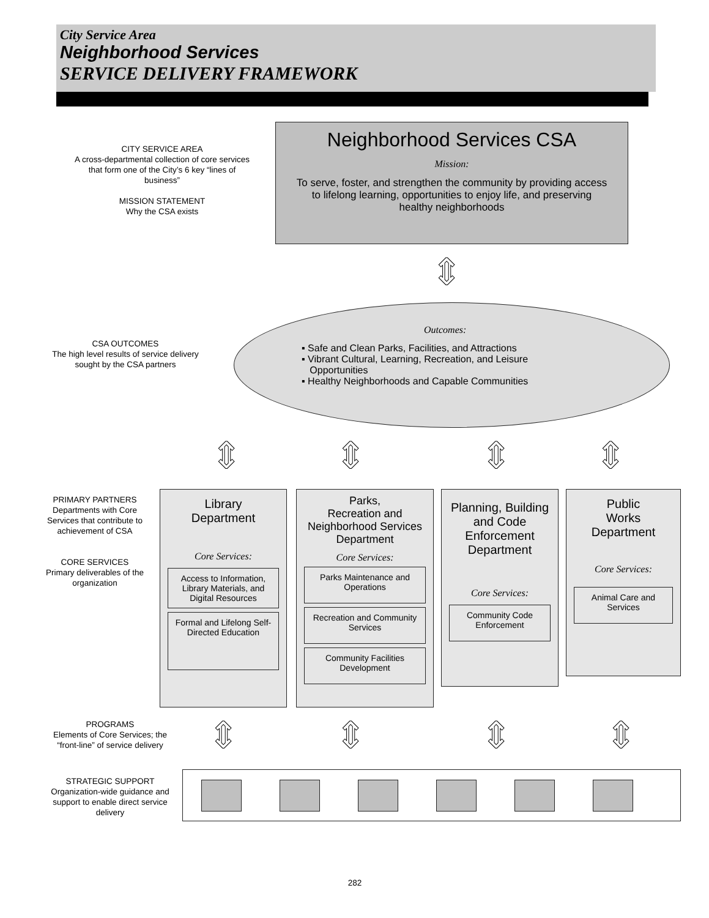City Service Area
Neighborhood Services
SERVICE DELIVERY FRAMEWORK
CITY SERVICE AREA
A cross-departmental collection of core services that form one of the City’s 6 key “lines of business”
MISSION STATEMENT
Why the CSA exists
Neighborhood Services CSA
Mission:
To serve, foster, and strengthen the community by providing access to lifelong learning, opportunities to enjoy life, and preserving healthy neighborhoods
⇕
CSA OUTCOMES
The high level results of service delivery sought by the CSA partners
Outcomes:
▪ Safe and Clean Parks, Facilities, and Attractions
▪ Vibrant Cultural, Learning, Recreation, and Leisure
Opportunities
▪ Healthy Neighborhoods and Capable Communities
⇕ ⇕ ⇕ ⇕
PRIMARY PARTNERS
Departments with Core Services that contribute to achievement of CSA
CORE SERVICES
Primary deliverables of the organization
Library
Department
Core Services:
Access to Information, Library Materials, and Digital Resources
Formal and Lifelong Self-Directed Education
Parks,
Recreation and Neighborhood Services Department
Core Services:
Parks Maintenance and Operations
Recreation and Community Services
Community Facilities Development
Planning, Building and Code Enforcement Department
Core Services:
Community Code Enforcement
Public
Works
Department
Core Services:
Animal Care and Services
PROGRAMS
Elements of Core Services; the “front-line” of service delivery
⇕ ⇕ ⇕ ⇕
STRATEGIC SUPPORT
Organization-wide guidance and support to enable direct service delivery
282